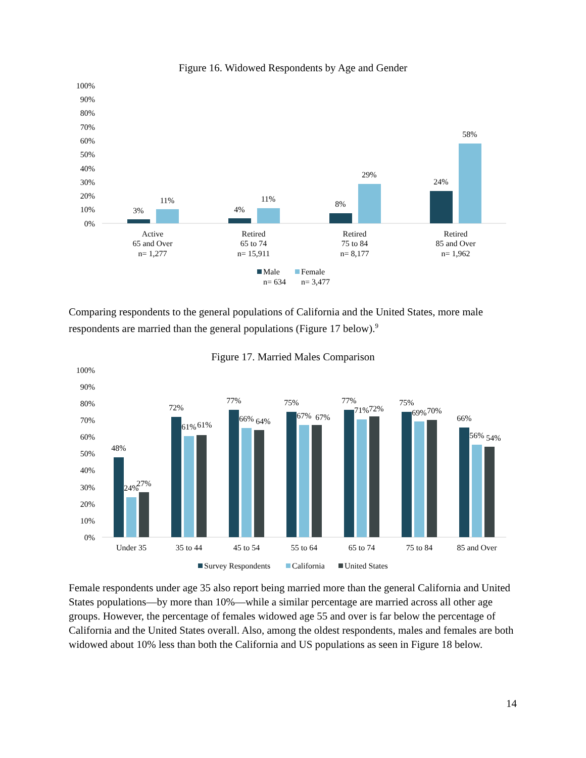Figure 16. Widowed Respondents by Age and Gender
100%
90%
80%
70%
60%
50%
40%
30%
20%
10%
0%
3%
11%
4%
11%
8%
29%
24%
58%
Active
65 and Over
n= 1,277
Retired
65 to 74
n= 15,911
Retired
75 to 84
n= 8,177
Retired
85 and Over
n= 1,962
Male
Female
n= 634
n= 3,477
Comparing respondents to the general populations of California and the United States, more male respondents are married than the general populations (Figure 17 below).<sup>9</sup>
Figure 17. Married Males Comparison
100%
90%
80%
70%
60%
50%
40%
30%
20%
10%
0%
48%
24%
27%
72%
61%
61%
77%
66%
64%
75%
67%
67%
77%
71%
72%
75%
69%
70%
66%
56%
54%
Under 35
35 to 44
45 to 54
55 to 64
65 to 74
75 to 84
85 and Over
Survey Respondents
California
United States
Female respondents under age 35 also report being married more than the general California and United States populations—by more than 10%—while a similar percentage are married across all other age groups. However, the percentage of females widowed age 55 and over is far below the percentage of California and the United States overall. Also, among the oldest respondents, males and females are both widowed about 10% less than both the California and US populations as seen in Figure 18 below.
14